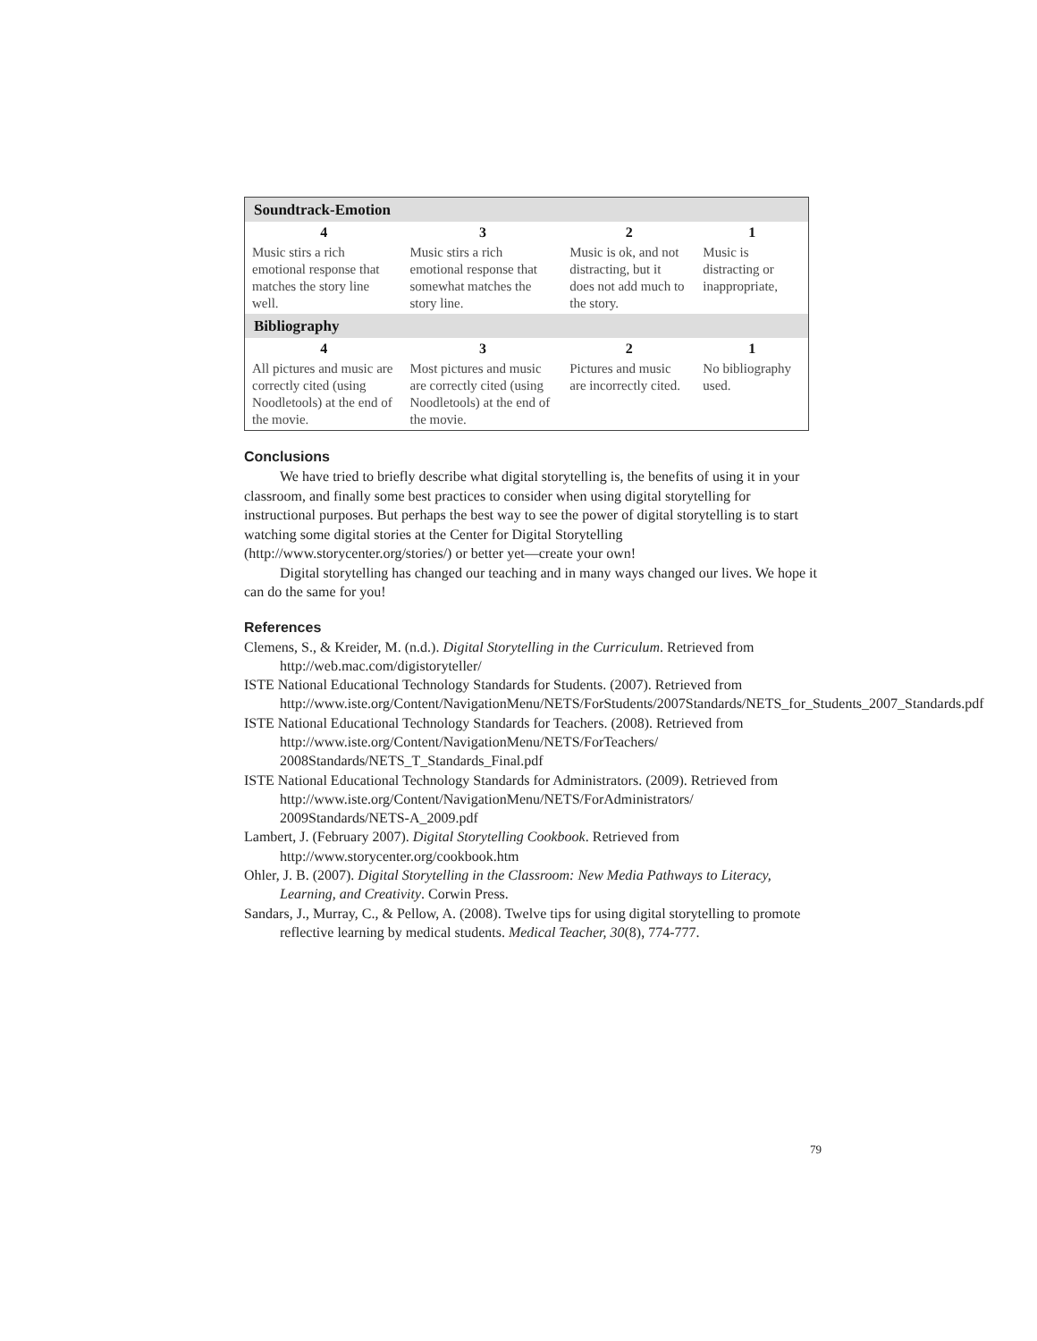| Soundtrack-Emotion | | | |
| --- | --- | --- | --- |
| 4 | 3 | 2 | 1 |
| Music stirs a rich emotional response that matches the story line well. | Music stirs a rich emotional response that somewhat matches the story line. | Music is ok, and not distracting, but it does not add much to the story. | Music is distracting or inappropriate, |
| Bibliography | | | |
| 4 | 3 | 2 | 1 |
| All pictures and music are correctly cited (using Noodletools) at the end of the movie. | Most pictures and music are correctly cited (using Noodletools) at the end of the movie. | Pictures and music are incorrectly cited. | No bibliography used. |
Conclusions
We have tried to briefly describe what digital storytelling is, the benefits of using it in your classroom, and finally some best practices to consider when using digital storytelling for instructional purposes. But perhaps the best way to see the power of digital storytelling is to start watching some digital stories at the Center for Digital Storytelling (http://www.storycenter.org/stories/) or better yet—create your own!
Digital storytelling has changed our teaching and in many ways changed our lives. We hope it can do the same for you!
References
Clemens, S., & Kreider, M. (n.d.). Digital Storytelling in the Curriculum. Retrieved from http://web.mac.com/digistoryteller/
ISTE National Educational Technology Standards for Students. (2007). Retrieved from http://www.iste.org/Content/NavigationMenu/NETS/ForStudents/2007Standards/NETS_for_Students_2007_Standards.pdf
ISTE National Educational Technology Standards for Teachers. (2008). Retrieved from http://www.iste.org/Content/NavigationMenu/NETS/ForTeachers/ 2008Standards/NETS_T_Standards_Final.pdf
ISTE National Educational Technology Standards for Administrators. (2009). Retrieved from http://www.iste.org/Content/NavigationMenu/NETS/ForAdministrators/ 2009Standards/NETS-A_2009.pdf
Lambert, J. (February 2007). Digital Storytelling Cookbook. Retrieved from http://www.storycenter.org/cookbook.htm
Ohler, J. B. (2007). Digital Storytelling in the Classroom: New Media Pathways to Literacy, Learning, and Creativity. Corwin Press.
Sandars, J., Murray, C., & Pellow, A. (2008). Twelve tips for using digital storytelling to promote reflective learning by medical students. Medical Teacher, 30(8), 774-777.
79